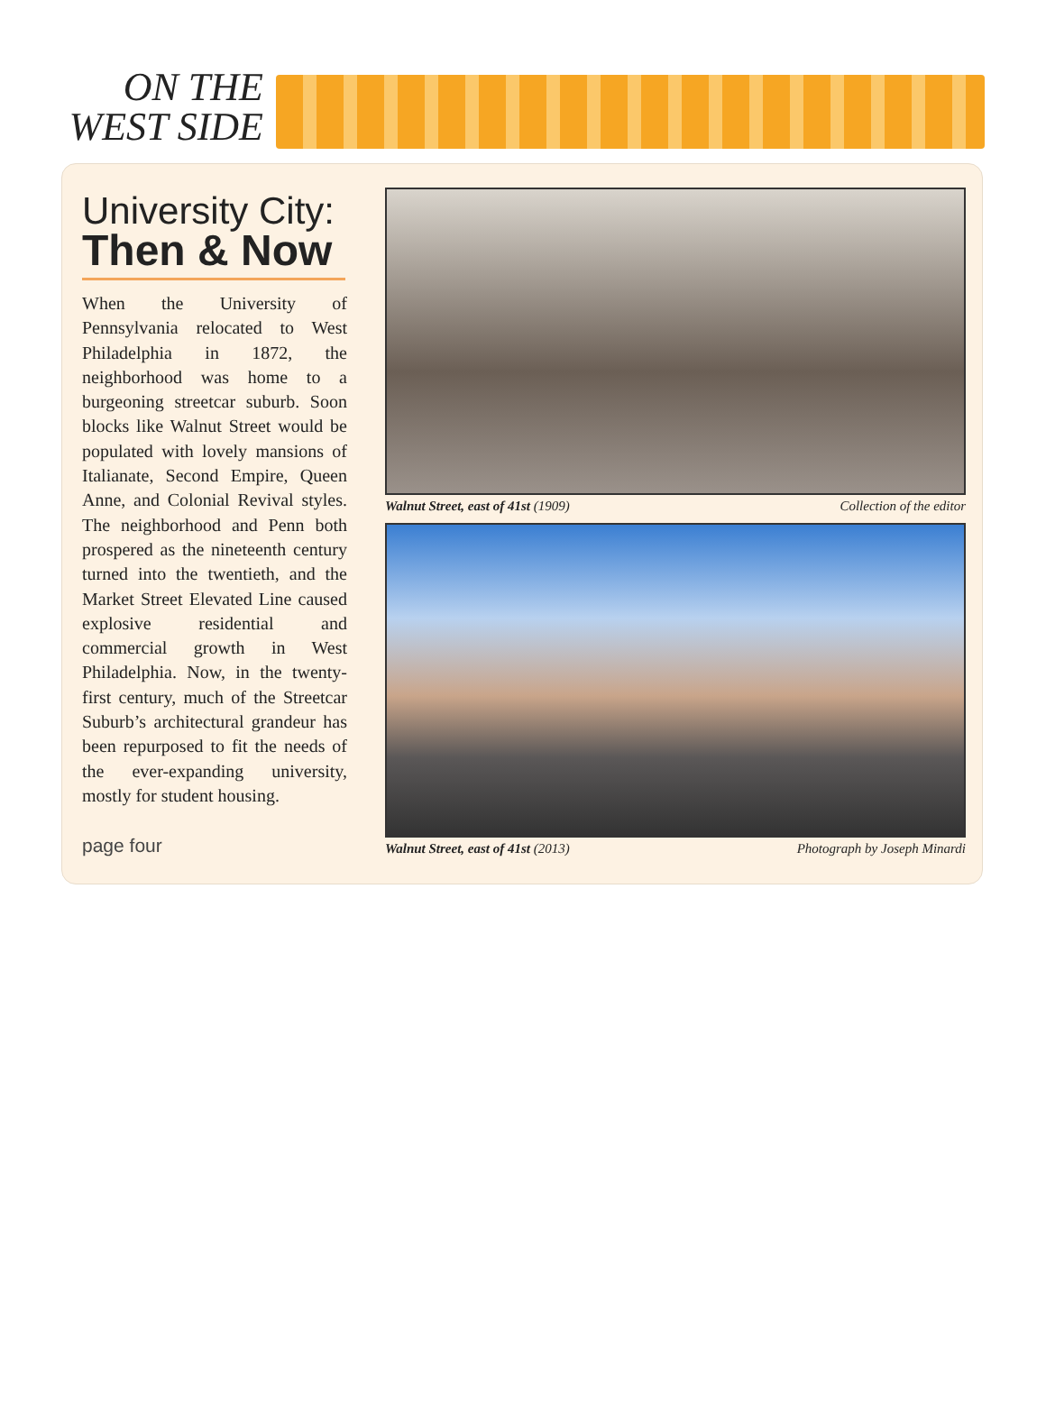ON THE
WEST SIDE
University City:
Then & Now
When the University of Pennsylvania relocated to West Philadelphia in 1872, the neighborhood was home to a burgeoning streetcar suburb. Soon blocks like Walnut Street would be populated with lovely mansions of Italianate, Second Empire, Queen Anne, and Colonial Revival styles. The neighborhood and Penn both prospered as the nineteenth century turned into the twentieth, and the Market Street Elevated Line caused explosive residential and commercial growth in West Philadelphia. Now, in the twenty-first century, much of the Streetcar Suburb’s architectural grandeur has been repurposed to fit the needs of the ever-expanding university, mostly for student housing.
page four
Walnut Street, east of 41st (1909) Collection of the editor
Walnut Street, east of 41st (2013) Photograph by Joseph Minardi